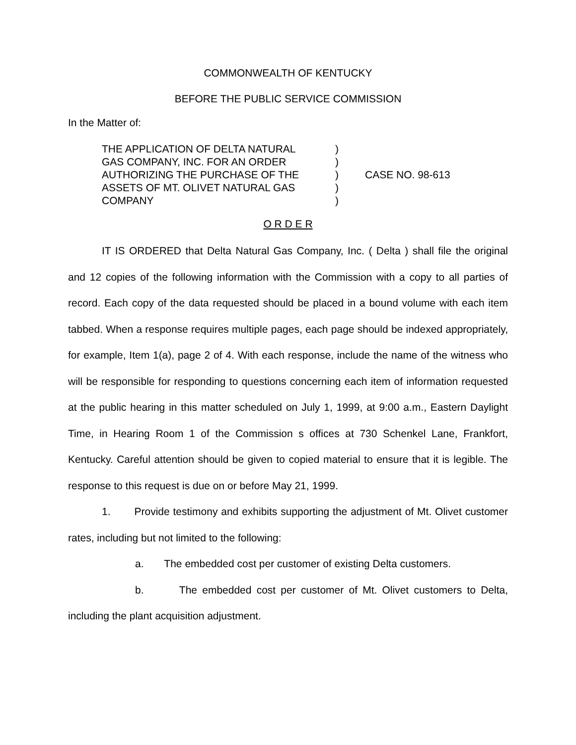COMMONWEALTH OF KENTUCKY
BEFORE THE PUBLIC SERVICE COMMISSION
In the Matter of:
THE APPLICATION OF DELTA NATURAL
GAS COMPANY, INC. FOR AN ORDER
AUTHORIZING THE PURCHASE OF THE
ASSETS OF MT. OLIVET NATURAL GAS
COMPANY
)
)
)
)
)
CASE NO. 98-613
O R D E R
IT IS ORDERED that Delta Natural Gas Company, Inc. ( Delta ) shall file the original and 12 copies of the following information with the Commission with a copy to all parties of record. Each copy of the data requested should be placed in a bound volume with each item tabbed. When a response requires multiple pages, each page should be indexed appropriately, for example, Item 1(a), page 2 of 4. With each response, include the name of the witness who will be responsible for responding to questions concerning each item of information requested at the public hearing in this matter scheduled on July 1, 1999, at 9:00 a.m., Eastern Daylight Time, in Hearing Room 1 of the Commission s offices at 730 Schenkel Lane, Frankfort, Kentucky. Careful attention should be given to copied material to ensure that it is legible. The response to this request is due on or before May 21, 1999.
1. Provide testimony and exhibits supporting the adjustment of Mt. Olivet customer rates, including but not limited to the following:
a. The embedded cost per customer of existing Delta customers.
b. The embedded cost per customer of Mt. Olivet customers to Delta, including the plant acquisition adjustment.